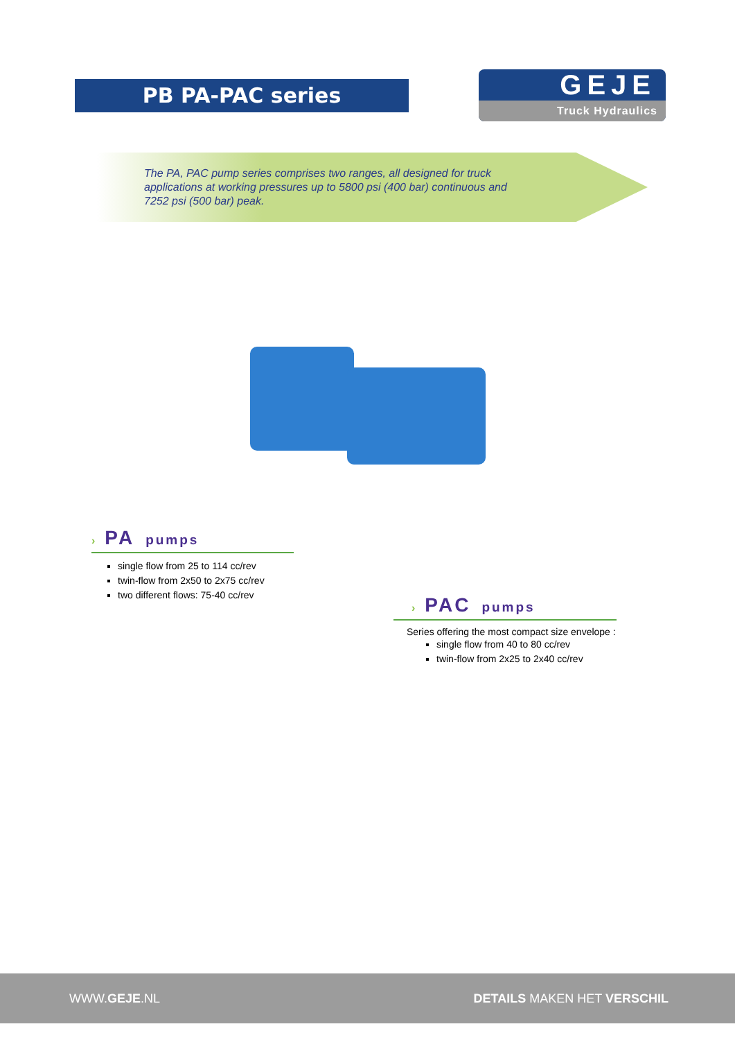PB PA-PAC series
GEJE
Truck Hydraulics
The PA, PAC pump series comprises two ranges, all designed for truck applications at working pressures up to 5800 psi (400 bar) continuous and 7252 psi (500 bar) peak.
› PA pumps
single flow from 25 to 114 cc/rev
twin-flow from 2x50 to 2x75 cc/rev
two different flows: 75-40 cc/rev
› PAC pumps
Series offering the most compact size envelope :
single flow from 40 to 80 cc/rev
twin-flow from 2x25 to 2x40 cc/rev
WWW.GEJE.NL DETAILS MAKEN HET VERSCHIL